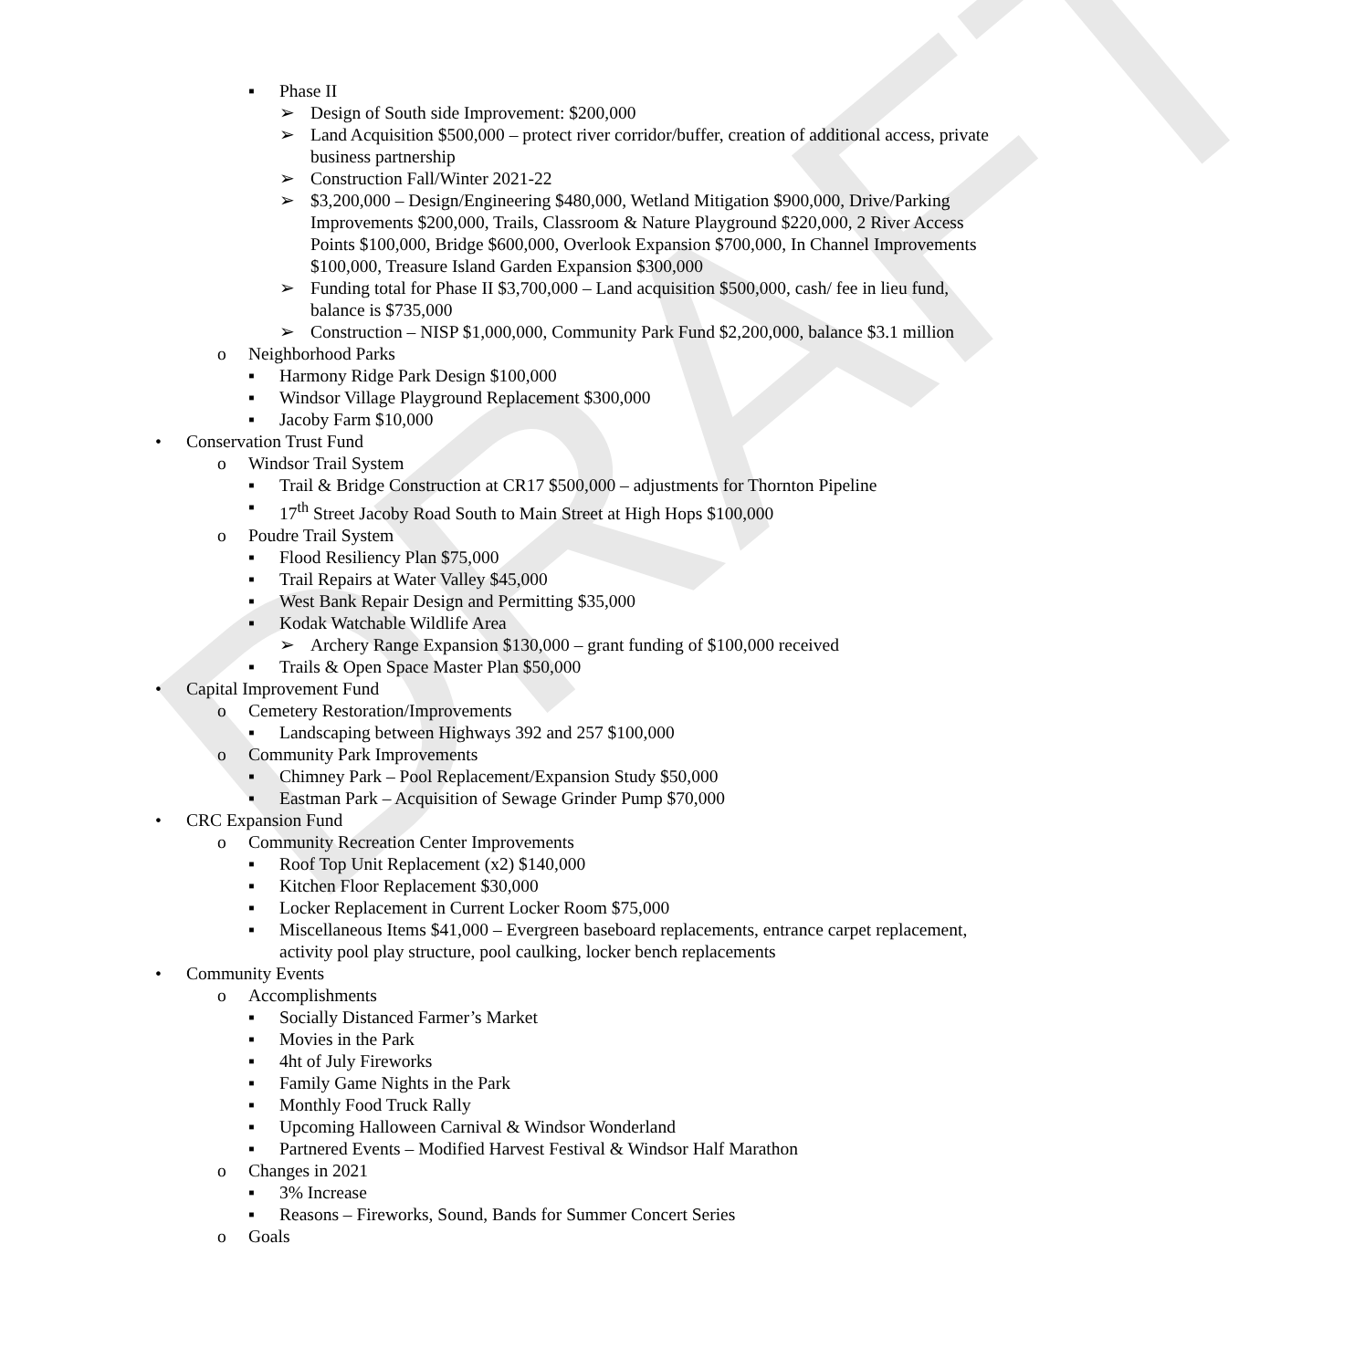DRAFT
▪ Phase II
➢ Design of South side Improvement: $200,000
➢ Land Acquisition $500,000 – protect river corridor/buffer, creation of additional access, private business partnership
➢ Construction Fall/Winter 2021-22
➢ $3,200,000 – Design/Engineering $480,000, Wetland Mitigation $900,000, Drive/Parking Improvements $200,000, Trails, Classroom & Nature Playground $220,000, 2 River Access Points $100,000, Bridge $600,000, Overlook Expansion $700,000, In Channel Improvements $100,000, Treasure Island Garden Expansion $300,000
➢ Funding total for Phase II $3,700,000 – Land acquisition $500,000, cash/ fee in lieu fund, balance is $735,000
➢ Construction – NISP $1,000,000, Community Park Fund $2,200,000, balance $3.1 million
o Neighborhood Parks
▪ Harmony Ridge Park Design $100,000
▪ Windsor Village Playground Replacement $300,000
▪ Jacoby Farm $10,000
• Conservation Trust Fund
o Windsor Trail System
▪ Trail & Bridge Construction at CR17 $500,000 – adjustments for Thornton Pipeline
▪ 17<sup>th</sup> Street Jacoby Road South to Main Street at High Hops $100,000
o Poudre Trail System
▪ Flood Resiliency Plan $75,000
▪ Trail Repairs at Water Valley $45,000
▪ West Bank Repair Design and Permitting $35,000
▪ Kodak Watchable Wildlife Area
➢ Archery Range Expansion $130,000 – grant funding of $100,000 received
▪ Trails & Open Space Master Plan $50,000
• Capital Improvement Fund
o Cemetery Restoration/Improvements
▪ Landscaping between Highways 392 and 257 $100,000
o Community Park Improvements
▪ Chimney Park – Pool Replacement/Expansion Study $50,000
▪ Eastman Park – Acquisition of Sewage Grinder Pump $70,000
• CRC Expansion Fund
o Community Recreation Center Improvements
▪ Roof Top Unit Replacement (x2) $140,000
▪ Kitchen Floor Replacement $30,000
▪ Locker Replacement in Current Locker Room $75,000
▪ Miscellaneous Items $41,000 – Evergreen baseboard replacements, entrance carpet replacement, activity pool play structure, pool caulking, locker bench replacements
• Community Events
o Accomplishments
▪ Socially Distanced Farmer’s Market
▪ Movies in the Park
▪ 4ht of July Fireworks
▪ Family Game Nights in the Park
▪ Monthly Food Truck Rally
▪ Upcoming Halloween Carnival & Windsor Wonderland
▪ Partnered Events – Modified Harvest Festival & Windsor Half Marathon
o Changes in 2021
▪ 3% Increase
▪ Reasons – Fireworks, Sound, Bands for Summer Concert Series
o Goals